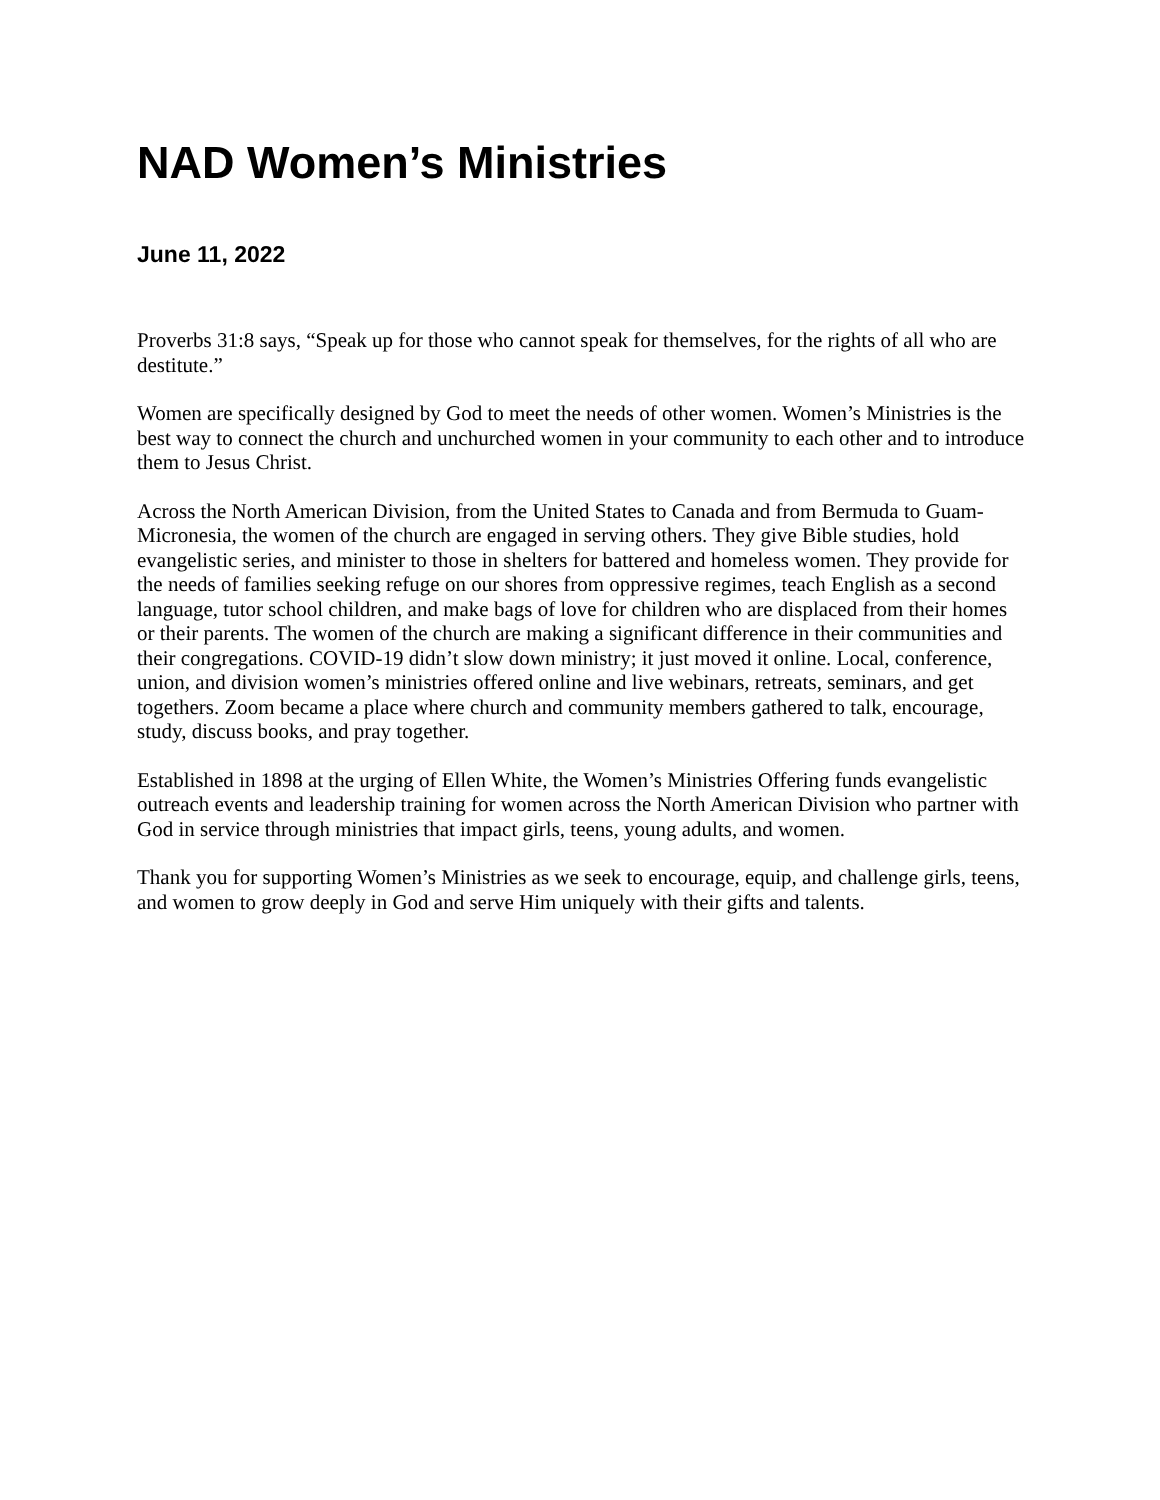NAD Women’s Ministries
June 11, 2022
Proverbs 31:8 says, “Speak up for those who cannot speak for themselves, for the rights of all who are destitute.”
Women are specifically designed by God to meet the needs of other women. Women’s Ministries is the best way to connect the church and unchurched women in your community to each other and to introduce them to Jesus Christ.
Across the North American Division, from the United States to Canada and from Bermuda to Guam-Micronesia, the women of the church are engaged in serving others. They give Bible studies, hold evangelistic series, and minister to those in shelters for battered and homeless women. They provide for the needs of families seeking refuge on our shores from oppressive regimes, teach English as a second language, tutor school children, and make bags of love for children who are displaced from their homes or their parents. The women of the church are making a significant difference in their communities and their congregations. COVID-19 didn’t slow down ministry; it just moved it online. Local, conference, union, and division women’s ministries offered online and live webinars, retreats, seminars, and get togethers. Zoom became a place where church and community members gathered to talk, encourage, study, discuss books, and pray together.
Established in 1898 at the urging of Ellen White, the Women’s Ministries Offering funds evangelistic outreach events and leadership training for women across the North American Division who partner with God in service through ministries that impact girls, teens, young adults, and women.
Thank you for supporting Women’s Ministries as we seek to encourage, equip, and challenge girls, teens, and women to grow deeply in God and serve Him uniquely with their gifts and talents.